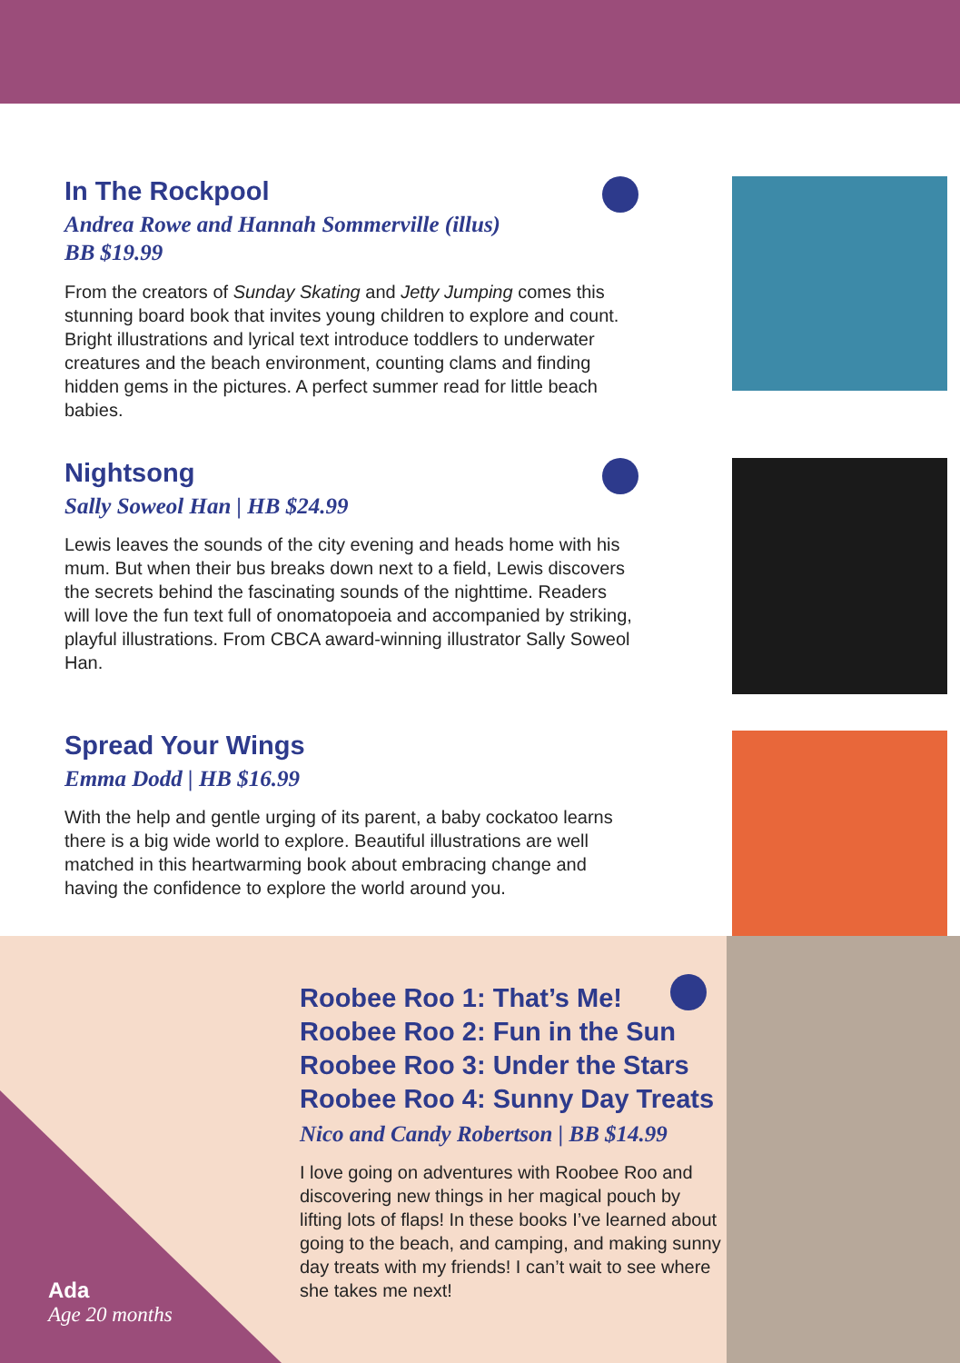In The Rockpool
Andrea Rowe and Hannah Sommerville (illus)
BB $19.99
From the creators of Sunday Skating and Jetty Jumping comes this stunning board book that invites young children to explore and count. Bright illustrations and lyrical text introduce toddlers to underwater creatures and the beach environment, counting clams and finding hidden gems in the pictures. A perfect summer read for little beach babies.
Nightsong
Sally Soweol Han | HB $24.99
Lewis leaves the sounds of the city evening and heads home with his mum. But when their bus breaks down next to a field, Lewis discovers the secrets behind the fascinating sounds of the nighttime. Readers will love the fun text full of onomatopoeia and accompanied by striking, playful illustrations. From CBCA award-winning illustrator Sally Soweol Han.
Spread Your Wings
Emma Dodd | HB $16.99
With the help and gentle urging of its parent, a baby cockatoo learns there is a big wide world to explore. Beautiful illustrations are well matched in this heartwarming book about embracing change and having the confidence to explore the world around you.
Ada
Age 20 months
Roobee Roo 1: That’s Me!
Roobee Roo 2: Fun in the Sun
Roobee Roo 3: Under the Stars
Roobee Roo 4: Sunny Day Treats
Nico and Candy Robertson | BB $14.99
I love going on adventures with Roobee Roo and discovering new things in her magical pouch by lifting lots of flaps! In these books I’ve learned about going to the beach, and camping, and making sunny day treats with my friends! I can’t wait to see where she takes me next!